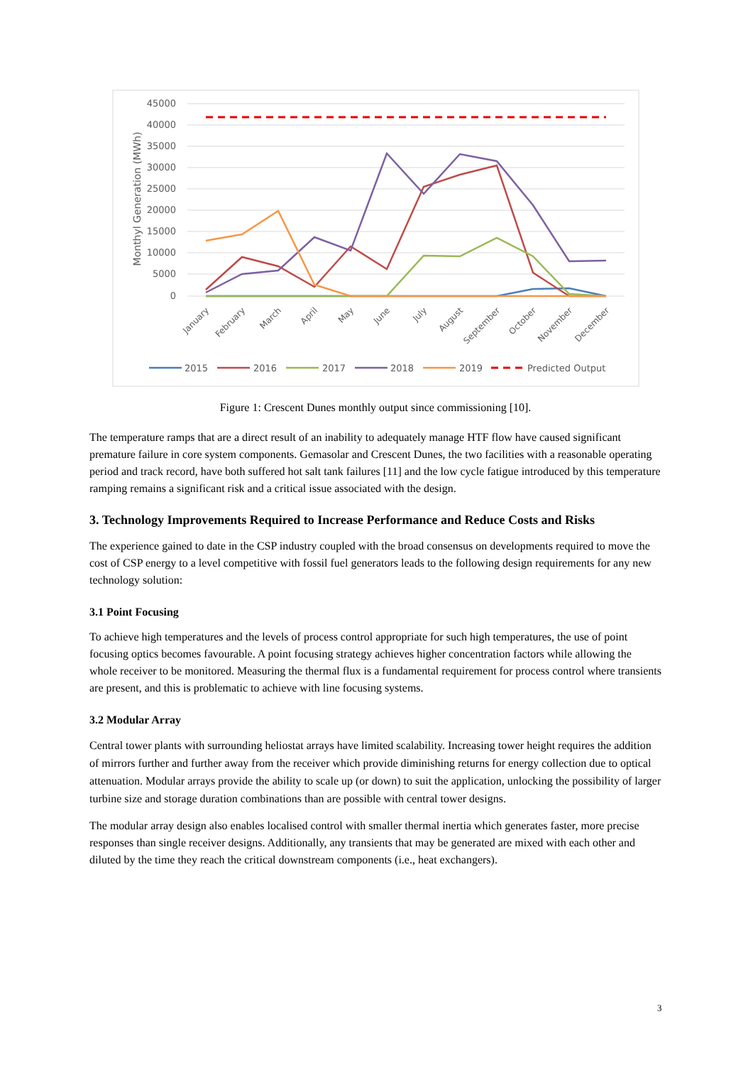45000
40000
35000
30000
25000
20000
15000
10000
5000
0
Monthyl Generation (MWh)
January
February
March
April
May
June
July
August
September
October
November
December
2015
2016
2017
2018
2019
Predicted Output
Figure 1: Crescent Dunes monthly output since commissioning [10].
The temperature ramps that are a direct result of an inability to adequately manage HTF flow have caused significant premature failure in core system components. Gemasolar and Crescent Dunes, the two facilities with a reasonable operating period and track record, have both suffered hot salt tank failures [11] and the low cycle fatigue introduced by this temperature ramping remains a significant risk and a critical issue associated with the design.
3. Technology Improvements Required to Increase Performance and Reduce Costs and Risks
The experience gained to date in the CSP industry coupled with the broad consensus on developments required to move the cost of CSP energy to a level competitive with fossil fuel generators leads to the following design requirements for any new technology solution:
3.1 Point Focusing
To achieve high temperatures and the levels of process control appropriate for such high temperatures, the use of point focusing optics becomes favourable. A point focusing strategy achieves higher concentration factors while allowing the whole receiver to be monitored. Measuring the thermal flux is a fundamental requirement for process control where transients are present, and this is problematic to achieve with line focusing systems.
3.2 Modular Array
Central tower plants with surrounding heliostat arrays have limited scalability. Increasing tower height requires the addition of mirrors further and further away from the receiver which provide diminishing returns for energy collection due to optical attenuation. Modular arrays provide the ability to scale up (or down) to suit the application, unlocking the possibility of larger turbine size and storage duration combinations than are possible with central tower designs.
The modular array design also enables localised control with smaller thermal inertia which generates faster, more precise responses than single receiver designs. Additionally, any transients that may be generated are mixed with each other and diluted by the time they reach the critical downstream components (i.e., heat exchangers).
3